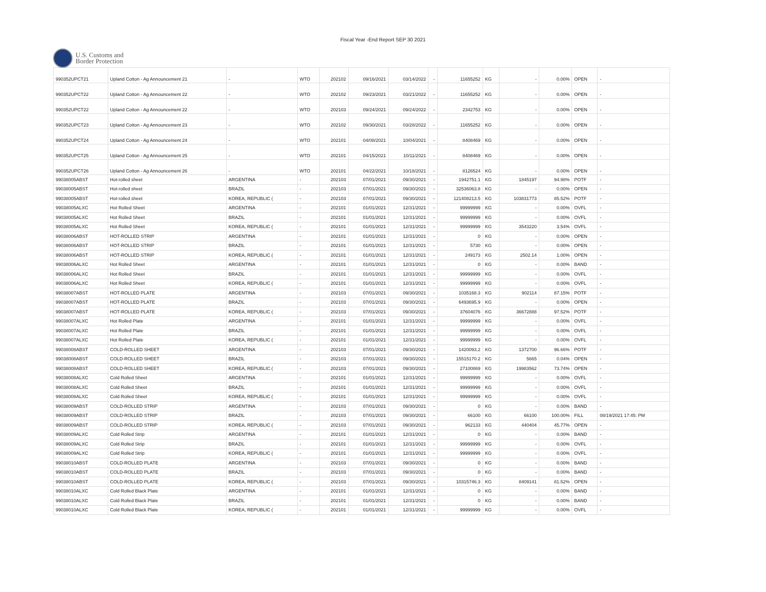Fiscal Year -End Report SEP 30 2021
U.S. Customs and
Border Protection
| 990352UPCT21 | Upland Cotton - Ag Announcement 21 | - | WTO | 202102 | 09/16/2021 | 03/14/2022 | - | 11655252 | KG | - | 0.00% | OPEN | - |
| 990352UPCT22 | Upland Cotton - Ag Announcement 22 | - | WTO | 202102 | 09/23/2021 | 03/21/2022 | - | 11655252 | KG | - | 0.00% | OPEN | - |
| 990352UPCT22 | Upland Cotton - Ag Announcement 22 | - | WTO | 202103 | 09/24/2021 | 09/24/2022 | - | 2342753 | KG | - | 0.00% | OPEN | - |
| 990352UPCT23 | Upland Cotton - Ag Announcement 23 | - | WTO | 202102 | 09/30/2021 | 03/28/2022 | - | 11655252 | KG | - | 0.00% | OPEN | - |
| 990352UPCT24 | Upland Cotton - Ag Announcement 24 | - | WTO | 202101 | 04/08/2021 | 10/04/2021 | - | 8408469 | KG | - | 0.00% | OPEN | - |
| 990352UPCT25 | Upland Cotton - Ag Announcement 25 | - | WTO | 202101 | 04/15/2021 | 10/11/2021 | - | 8408469 | KG | - | 0.00% | OPEN | - |
| 990352UPCT26 | Upland Cotton - Ag Announcement 26 | - | WTO | 202101 | 04/22/2021 | 10/18/2021 | - | 8126524 | KG | - | 0.00% | OPEN | - |
| 99038005ABST | Hot-rolled sheet | ARGENTINA | - | 202103 | 07/01/2021 | 09/30/2021 | - | 1942751.1 | KG | 1845197 | 94.98% | POTF | - |
| 99038005ABST | Hot-rolled sheet | BRAZIL | - | 202103 | 07/01/2021 | 09/30/2021 | - | 32536063.8 | KG | - | 0.00% | OPEN | - |
| 99038005ABST | Hot-rolled sheet | KOREA, REPUBLIC ( | - | 202103 | 07/01/2021 | 09/30/2021 | - | 121408213.5 | KG | 103831773 | 85.52% | POTF | - |
| 99038005ALXC | Hot Rolled Sheet | ARGENTINA | - | 202101 | 01/01/2021 | 12/31/2021 | - | 99999999 | KG | - | 0.00% | OVFL | - |
| 99038005ALXC | Hot Rolled Sheet | BRAZIL | - | 202101 | 01/01/2021 | 12/31/2021 | - | 99999999 | KG | - | 0.00% | OVFL | - |
| 99038005ALXC | Hot Rolled Sheet | KOREA, REPUBLIC ( | - | 202101 | 01/01/2021 | 12/31/2021 | - | 99999999 | KG | 3543220 | 3.54% | OVFL | - |
| 99038006ABST | HOT-ROLLED STRIP | ARGENTINA | - | 202101 | 01/01/2021 | 12/31/2021 | - | 0 | KG | - | 0.00% | OPEN | - |
| 99038006ABST | HOT-ROLLED STRIP | BRAZIL | - | 202101 | 01/01/2021 | 12/31/2021 | - | 5730 | KG | - | 0.00% | OPEN | - |
| 99038006ABST | HOT-ROLLED STRIP | KOREA, REPUBLIC ( | - | 202101 | 01/01/2021 | 12/31/2021 | - | 249173 | KG | 2502.14 | 1.00% | OPEN | - |
| 99038006ALXC | Hot Rolled Sheet | ARGENTINA | - | 202101 | 01/01/2021 | 12/31/2021 | - | 0 | KG | - | 0.00% | BAND | - |
| 99038006ALXC | Hot Rolled Sheet | BRAZIL | - | 202101 | 01/01/2021 | 12/31/2021 | - | 99999999 | KG | - | 0.00% | OVFL | - |
| 99038006ALXC | Hot Rolled Sheet | KOREA, REPUBLIC ( | - | 202101 | 01/01/2021 | 12/31/2021 | - | 99999999 | KG | - | 0.00% | OVFL | - |
| 99038007ABST | HOT-ROLLED PLATE | ARGENTINA | - | 202103 | 07/01/2021 | 09/30/2021 | - | 1035168.3 | KG | 902114 | 87.15% | POTF | - |
| 99038007ABST | HOT-ROLLED PLATE | BRAZIL | - | 202103 | 07/01/2021 | 09/30/2021 | - | 6493695.9 | KG | - | 0.00% | OPEN | - |
| 99038007ABST | HOT-ROLLED PLATE | KOREA, REPUBLIC ( | - | 202103 | 07/01/2021 | 09/30/2021 | - | 37604076 | KG | 36672888 | 97.52% | POTF | - |
| 99038007ALXC | Hot Rolled Plate | ARGENTINA | - | 202101 | 01/01/2021 | 12/31/2021 | - | 99999999 | KG | - | 0.00% | OVFL | - |
| 99038007ALXC | Hot Rolled Plate | BRAZIL | - | 202101 | 01/01/2021 | 12/31/2021 | - | 99999999 | KG | - | 0.00% | OVFL | - |
| 99038007ALXC | Hot Rolled Plate | KOREA, REPUBLIC ( | - | 202101 | 01/01/2021 | 12/31/2021 | - | 99999999 | KG | - | 0.00% | OVFL | - |
| 99038008ABST | COLD-ROLLED SHEET | ARGENTINA | - | 202103 | 07/01/2021 | 09/30/2021 | - | 1420093.2 | KG | 1372700 | 96.66% | POTF | - |
| 99038008ABST | COLD-ROLLED SHEET | BRAZIL | - | 202103 | 07/01/2021 | 09/30/2021 | - | 15515170.2 | KG | 5665 | 0.04% | OPEN | - |
| 99038008ABST | COLD-ROLLED SHEET | KOREA, REPUBLIC ( | - | 202103 | 07/01/2021 | 09/30/2021 | - | 27100869 | KG | 19983562 | 73.74% | OPEN | - |
| 99038008ALXC | Cold Rolled Sheet | ARGENTINA | - | 202101 | 01/01/2021 | 12/31/2021 | - | 99999999 | KG | - | 0.00% | OVFL | - |
| 99038008ALXC | Cold Rolled Sheet | BRAZIL | - | 202101 | 01/01/2021 | 12/31/2021 | - | 99999999 | KG | - | 0.00% | OVFL | - |
| 99038008ALXC | Cold Rolled Sheet | KOREA, REPUBLIC ( | - | 202101 | 01/01/2021 | 12/31/2021 | - | 99999999 | KG | - | 0.00% | OVFL | - |
| 99038009ABST | COLD-ROLLED STRIP | ARGENTINA | - | 202103 | 07/01/2021 | 09/30/2021 | - | 0 | KG | - | 0.00% | BAND | - |
| 99038009ABST | COLD-ROLLED STRIP | BRAZIL | - | 202103 | 07/01/2021 | 09/30/2021 | - | 66100 | KG | 66100 | 100.00% | FILL | 08/19/2021 17:45: PM |
| 99038009ABST | COLD-ROLLED STRIP | KOREA, REPUBLIC ( | - | 202103 | 07/01/2021 | 09/30/2021 | - | 962133 | KG | 440404 | 45.77% | OPEN | - |
| 99038009ALXC | Cold Rolled Strip | ARGENTINA | - | 202101 | 01/01/2021 | 12/31/2021 | - | 0 | KG | - | 0.00% | BAND | - |
| 99038009ALXC | Cold Rolled Strip | BRAZIL | - | 202101 | 01/01/2021 | 12/31/2021 | - | 99999999 | KG | - | 0.00% | OVFL | - |
| 99038009ALXC | Cold Rolled Strip | KOREA, REPUBLIC ( | - | 202101 | 01/01/2021 | 12/31/2021 | - | 99999999 | KG | - | 0.00% | OVFL | - |
| 99038010ABST | COLD-ROLLED PLATE | ARGENTINA | - | 202103 | 07/01/2021 | 09/30/2021 | - | 0 | KG | - | 0.00% | BAND | - |
| 99038010ABST | COLD-ROLLED PLATE | BRAZIL | - | 202103 | 07/01/2021 | 09/30/2021 | - | 0 | KG | - | 0.00% | BAND | - |
| 99038010ABST | COLD-ROLLED PLATE | KOREA, REPUBLIC ( | - | 202103 | 07/01/2021 | 09/30/2021 | - | 10315746.3 | KG | 8409141 | 81.52% | OPEN | - |
| 99038010ALXC | Cold Rolled Black Plate | ARGENTINA | - | 202101 | 01/01/2021 | 12/31/2021 | - | 0 | KG | - | 0.00% | BAND | - |
| 99038010ALXC | Cold Rolled Black Plate | BRAZIL | - | 202101 | 01/01/2021 | 12/31/2021 | - | 0 | KG | - | 0.00% | BAND | - |
| 99038010ALXC | Cold Rolled Black Plate | KOREA, REPUBLIC ( | - | 202101 | 01/01/2021 | 12/31/2021 | - | 99999999 | KG | - | 0.00% | OVFL | - |